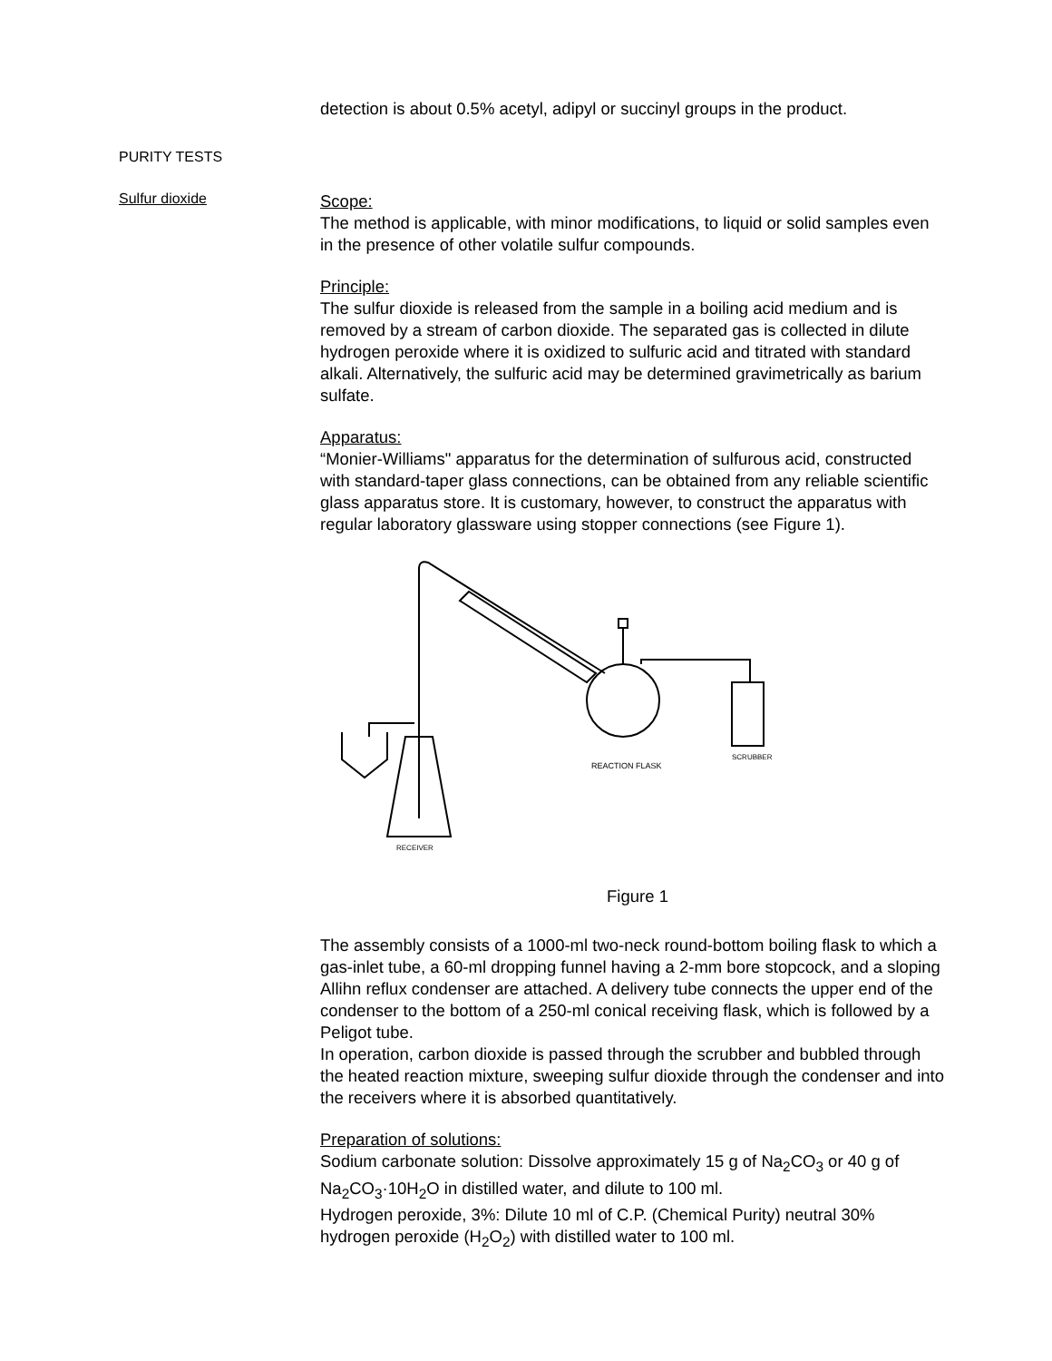detection is about 0.5% acetyl, adipyl or succinyl groups in the product.
PURITY TESTS
Sulfur dioxide
Scope:
The method is applicable, with minor modifications, to liquid or solid samples even in the presence of other volatile sulfur compounds.
Principle:
The sulfur dioxide is released from the sample in a boiling acid medium and is removed by a stream of carbon dioxide. The separated gas is collected in dilute hydrogen peroxide where it is oxidized to sulfuric acid and titrated with standard alkali. Alternatively, the sulfuric acid may be determined gravimetrically as barium sulfate.
Apparatus:
“Monier-Williams" apparatus for the determination of sulfurous acid, constructed with standard-taper glass connections, can be obtained from any reliable scientific glass apparatus store. It is customary, however, to construct the apparatus with regular laboratory glassware using stopper connections (see Figure 1).
REACTION FLASK
SCRUBBER
RECEIVER
Figure 1
The assembly consists of a 1000-ml two-neck round-bottom boiling flask to which a gas-inlet tube, a 60-ml dropping funnel having a 2-mm bore stopcock, and a sloping Allihn reflux condenser are attached. A delivery tube connects the upper end of the condenser to the bottom of a 250-ml conical receiving flask, which is followed by a Peligot tube.
In operation, carbon dioxide is passed through the scrubber and bubbled through the heated reaction mixture, sweeping sulfur dioxide through the condenser and into the receivers where it is absorbed quantitatively.
Preparation of solutions:
Sodium carbonate solution: Dissolve approximately 15 g of Na<sub>2</sub>CO<sub>3</sub> or 40 g of Na<sub>2</sub>CO<sub>3</sub>·10H<sub>2</sub>O in distilled water, and dilute to 100 ml.
Hydrogen peroxide, 3%: Dilute 10 ml of C.P. (Chemical Purity) neutral 30% hydrogen peroxide (H<sub>2</sub>O<sub>2</sub>) with distilled water to 100 ml.